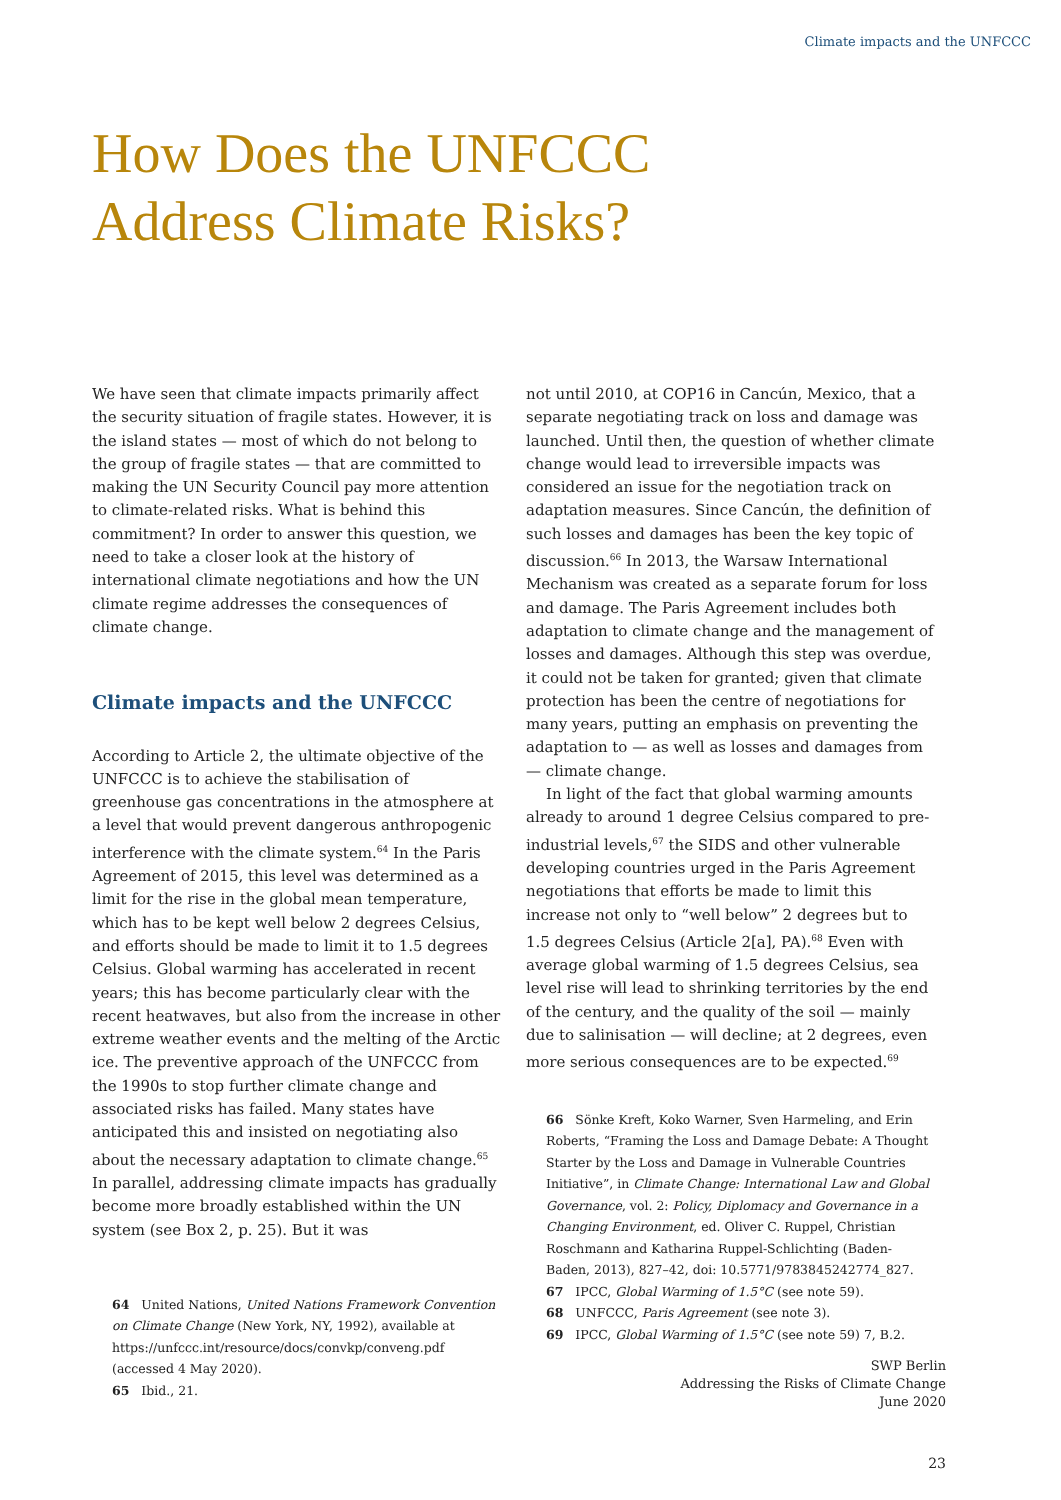Climate impacts and the UNFCCC
How Does the UNFCCC
Address Climate Risks?
We have seen that climate impacts primarily affect the security situation of fragile states. However, it is the island states — most of which do not belong to the group of fragile states — that are committed to making the UN Security Council pay more attention to climate-related risks. What is behind this commitment? In order to answer this question, we need to take a closer look at the history of international climate negotiations and how the UN climate regime addresses the consequences of climate change.
Climate impacts and the UNFCCC
According to Article 2, the ultimate objective of the UNFCCC is to achieve the stabilisation of greenhouse gas concentrations in the atmosphere at a level that would prevent dangerous anthropogenic interference with the climate system.<sup>64</sup> In the Paris Agreement of 2015, this level was determined as a limit for the rise in the global mean temperature, which has to be kept well below 2 degrees Celsius, and efforts should be made to limit it to 1.5 degrees Celsius. Global warming has accelerated in recent years; this has become particularly clear with the recent heatwaves, but also from the increase in other extreme weather events and the melting of the Arctic ice. The preventive approach of the UNFCCC from the 1990s to stop further climate change and associated risks has failed. Many states have anticipated this and insisted on negotiating also about the necessary adaptation to climate change.<sup>65</sup> In parallel, addressing climate impacts has gradually become more broadly established within the UN system (see Box 2, p. 25). But it was
64 United Nations, United Nations Framework Convention on Climate Change (New York, NY, 1992), available at https://unfccc.int/resource/docs/convkp/conveng.pdf (accessed 4 May 2020).
65 Ibid., 21.
not until 2010, at COP16 in Cancún, Mexico, that a separate negotiating track on loss and damage was launched. Until then, the question of whether climate change would lead to irreversible impacts was considered an issue for the negotiation track on adaptation measures. Since Cancún, the definition of such losses and damages has been the key topic of discussion.<sup>66</sup> In 2013, the Warsaw International Mechanism was created as a separate forum for loss and damage. The Paris Agreement includes both adaptation to climate change and the management of losses and damages. Although this step was overdue, it could not be taken for granted; given that climate protection has been the centre of negotiations for many years, putting an emphasis on preventing the adaptation to — as well as losses and damages from — climate change.
In light of the fact that global warming amounts already to around 1 degree Celsius compared to pre-industrial levels,<sup>67</sup> the SIDS and other vulnerable developing countries urged in the Paris Agreement negotiations that efforts be made to limit this increase not only to “well below” 2 degrees but to 1.5 degrees Celsius (Article 2[a], PA).<sup>68</sup> Even with average global warming of 1.5 degrees Celsius, sea level rise will lead to shrinking territories by the end of the century, and the quality of the soil — mainly due to salinisation — will decline; at 2 degrees, even more serious consequences are to be expected.<sup>69</sup>
66 Sönke Kreft, Koko Warner, Sven Harmeling, and Erin Roberts, “Framing the Loss and Damage Debate: A Thought Starter by the Loss and Damage in Vulnerable Countries Initiative”, in Climate Change: International Law and Global Governance, vol. 2: Policy, Diplomacy and Governance in a Changing Environment, ed. Oliver C. Ruppel, Christian Roschmann and Katharina Ruppel-Schlichting (Baden-Baden, 2013), 827–42, doi: 10.5771/9783845242774_827.
67 IPCC, Global Warming of 1.5°C (see note 59).
68 UNFCCC, Paris Agreement (see note 3).
69 IPCC, Global Warming of 1.5°C (see note 59) 7, B.2.
SWP Berlin
Addressing the Risks of Climate Change
June 2020
23